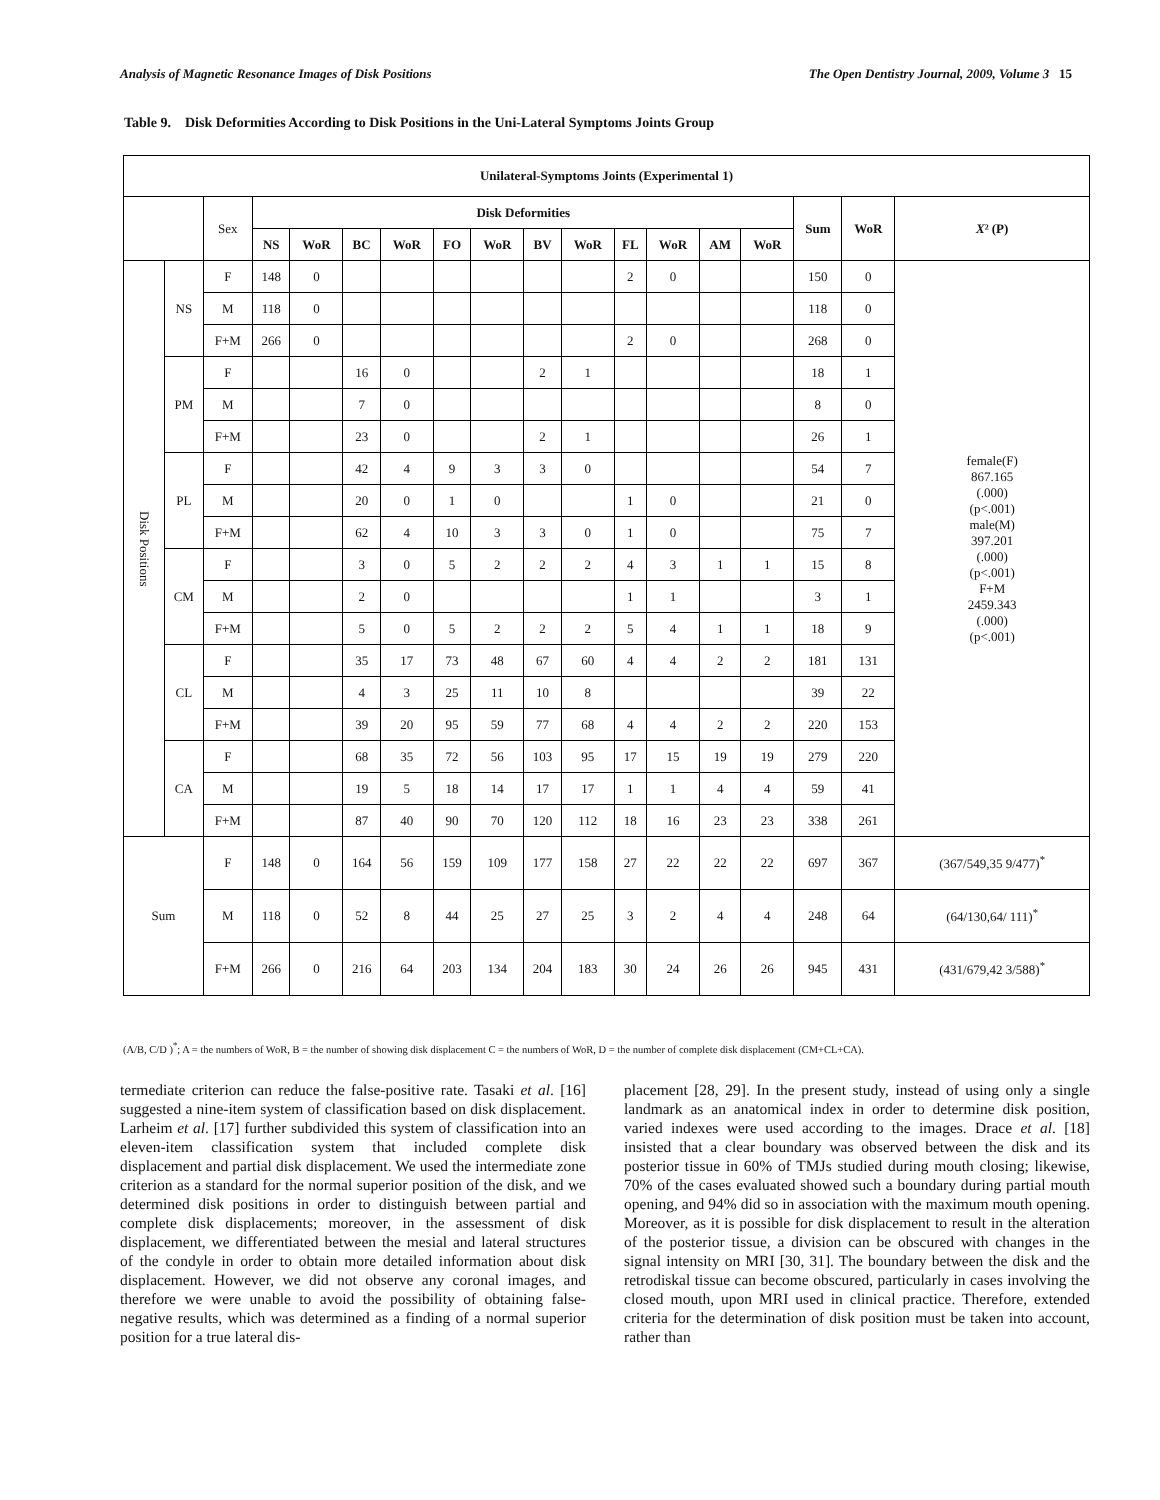Analysis of Magnetic Resonance Images of Disk Positions The Open Dentistry Journal, 2009, Volume 3 15
Table 9. Disk Deformities According to Disk Positions in the Uni-Lateral Symptoms Joints Group
| Unilateral-Symptoms Joints (Experimental 1) | | | | | | | | | | | | | | | | | |
| --- | --- | --- | --- | --- | --- | --- | --- | --- | --- | --- | --- | --- | --- | --- | --- | --- | --- |
| | | Sex | Disk Deformities | | | | | | | | | | | | Sum | WoR | X ² (P) |
| | | | NS | WoR | BC | WoR | FO | WoR | BV | WoR | FL | WoR | AM | WoR | | | |
| Disk Positions | NS | F | 148 | 0 | | | | | | | 2 | 0 | | | 150 | 0 | female(F) 867.165 (.000) (p<.001) male(M) 397.201 (.000) (p<.001) F+M 2459.343 (.000) (p<.001) |
| | | M | 118 | 0 | | | | | | | | | | | 118 | 0 | |
| | | F+M | 266 | 0 | | | | | | | 2 | 0 | | | 268 | 0 | |
| | PM | F | | | 16 | 0 | | | 2 | 1 | | | | | 18 | 1 | |
| | | M | | | 7 | 0 | | | | | | | | | 8 | 0 | |
| | | F+M | | | 23 | 0 | | | 2 | 1 | | | | | 26 | 1 | |
| | PL | F | | | 42 | 4 | 9 | 3 | 3 | 0 | | | | | 54 | 7 | |
| | | M | | | 20 | 0 | 1 | 0 | | | 1 | 0 | | | 21 | 0 | |
| | | F+M | | | 62 | 4 | 10 | 3 | 3 | 0 | 1 | 0 | | | 75 | 7 | |
| | CM | F | | | 3 | 0 | 5 | 2 | 2 | 2 | 4 | 3 | 1 | 1 | 15 | 8 | |
| | | M | | | 2 | 0 | | | | | 1 | 1 | | | 3 | 1 | |
| | | F+M | | | 5 | 0 | 5 | 2 | 2 | 2 | 5 | 4 | 1 | 1 | 18 | 9 | |
| | CL | F | | | 35 | 17 | 73 | 48 | 67 | 60 | 4 | 4 | 2 | 2 | 181 | 131 | |
| | | M | | | 4 | 3 | 25 | 11 | 10 | 8 | | | | | 39 | 22 | |
| | | F+M | | | 39 | 20 | 95 | 59 | 77 | 68 | 4 | 4 | 2 | 2 | 220 | 153 | |
| | CA | F | | | 68 | 35 | 72 | 56 | 103 | 95 | 17 | 15 | 19 | 19 | 279 | 220 | |
| | | M | | | 19 | 5 | 18 | 14 | 17 | 17 | 1 | 1 | 4 | 4 | 59 | 41 | |
| | | F+M | | | 87 | 40 | 90 | 70 | 120 | 112 | 18 | 16 | 23 | 23 | 338 | 261 | |
| Sum | | F | 148 | 0 | 164 | 56 | 159 | 109 | 177 | 158 | 27 | 22 | 22 | 22 | 697 | 367 | (367/549,35 9/477)<sup>*</sup> |
| | | M | 118 | 0 | 52 | 8 | 44 | 25 | 27 | 25 | 3 | 2 | 4 | 4 | 248 | 64 | (64/130,64/ 111)<sup>*</sup> |
| | | F+M | 266 | 0 | 216 | 64 | 203 | 134 | 204 | 183 | 30 | 24 | 26 | 26 | 945 | 431 | (431/679,42 3/588)<sup>*</sup> |
(A/B, C/D )<sup>*</sup>; A = the numbers of WoR, B = the number of showing disk displacement C = the numbers of WoR, D = the number of complete disk displacement (CM+CL+CA).
termediate criterion can reduce the false-positive rate. Tasaki et al. [16] suggested a nine-item system of classification based on disk displacement. Larheim et al. [17] further subdivided this system of classification into an eleven-item classification system that included complete disk displacement and partial disk displacement. We used the intermediate zone criterion as a standard for the normal superior position of the disk, and we determined disk positions in order to distinguish between partial and complete disk displacements; moreover, in the assessment of disk displacement, we differentiated between the mesial and lateral structures of the condyle in order to obtain more detailed information about disk displacement. However, we did not observe any coronal images, and therefore we were unable to avoid the possibility of obtaining false-negative results, which was determined as a finding of a normal superior position for a true lateral dis-
placement [28, 29]. In the present study, instead of using only a single landmark as an anatomical index in order to determine disk position, varied indexes were used according to the images. Drace et al. [18] insisted that a clear boundary was observed between the disk and its posterior tissue in 60% of TMJs studied during mouth closing; likewise, 70% of the cases evaluated showed such a boundary during partial mouth opening, and 94% did so in association with the maximum mouth opening. Moreover, as it is possible for disk displacement to result in the alteration of the posterior tissue, a division can be obscured with changes in the signal intensity on MRI [30, 31]. The boundary between the disk and the retrodiskal tissue can become obscured, particularly in cases involving the closed mouth, upon MRI used in clinical practice. Therefore, extended criteria for the determination of disk position must be taken into account, rather than